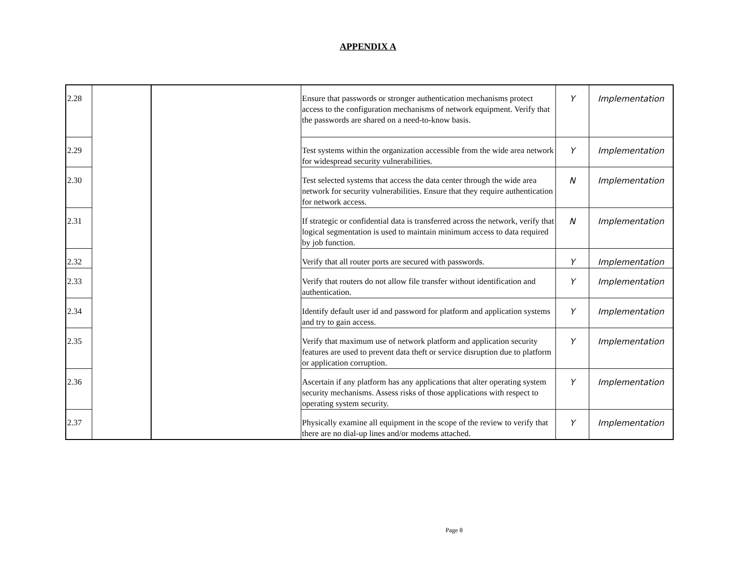APPENDIX A
| 2.28 | | | Ensure that passwords or stronger authentication mechanisms protect access to the configuration mechanisms of network equipment. Verify that the passwords are shared on a need-to-know basis. | Y | Implementation |
| 2.29 | | | Test systems within the organization accessible from the wide area network for widespread security vulnerabilities. | Y | Implementation |
| 2.30 | | | Test selected systems that access the data center through the wide area network for security vulnerabilities. Ensure that they require authentication for network access. | N | Implementation |
| 2.31 | | | If strategic or confidential data is transferred across the network, verify that logical segmentation is used to maintain minimum access to data required by job function. | N | Implementation |
| 2.32 | | | Verify that all router ports are secured with passwords. | Y | Implementation |
| 2.33 | | | Verify that routers do not allow file transfer without identification and authentication. | Y | Implementation |
| 2.34 | | | Identify default user id and password for platform and application systems and try to gain access. | Y | Implementation |
| 2.35 | | | Verify that maximum use of network platform and application security features are used to prevent data theft or service disruption due to platform or application corruption. | Y | Implementation |
| 2.36 | | | Ascertain if any platform has any applications that alter operating system security mechanisms. Assess risks of those applications with respect to operating system security. | Y | Implementation |
| 2.37 | | | Physically examine all equipment in the scope of the review to verify that there are no dial-up lines and/or modems attached. | Y | Implementation |
Page 8